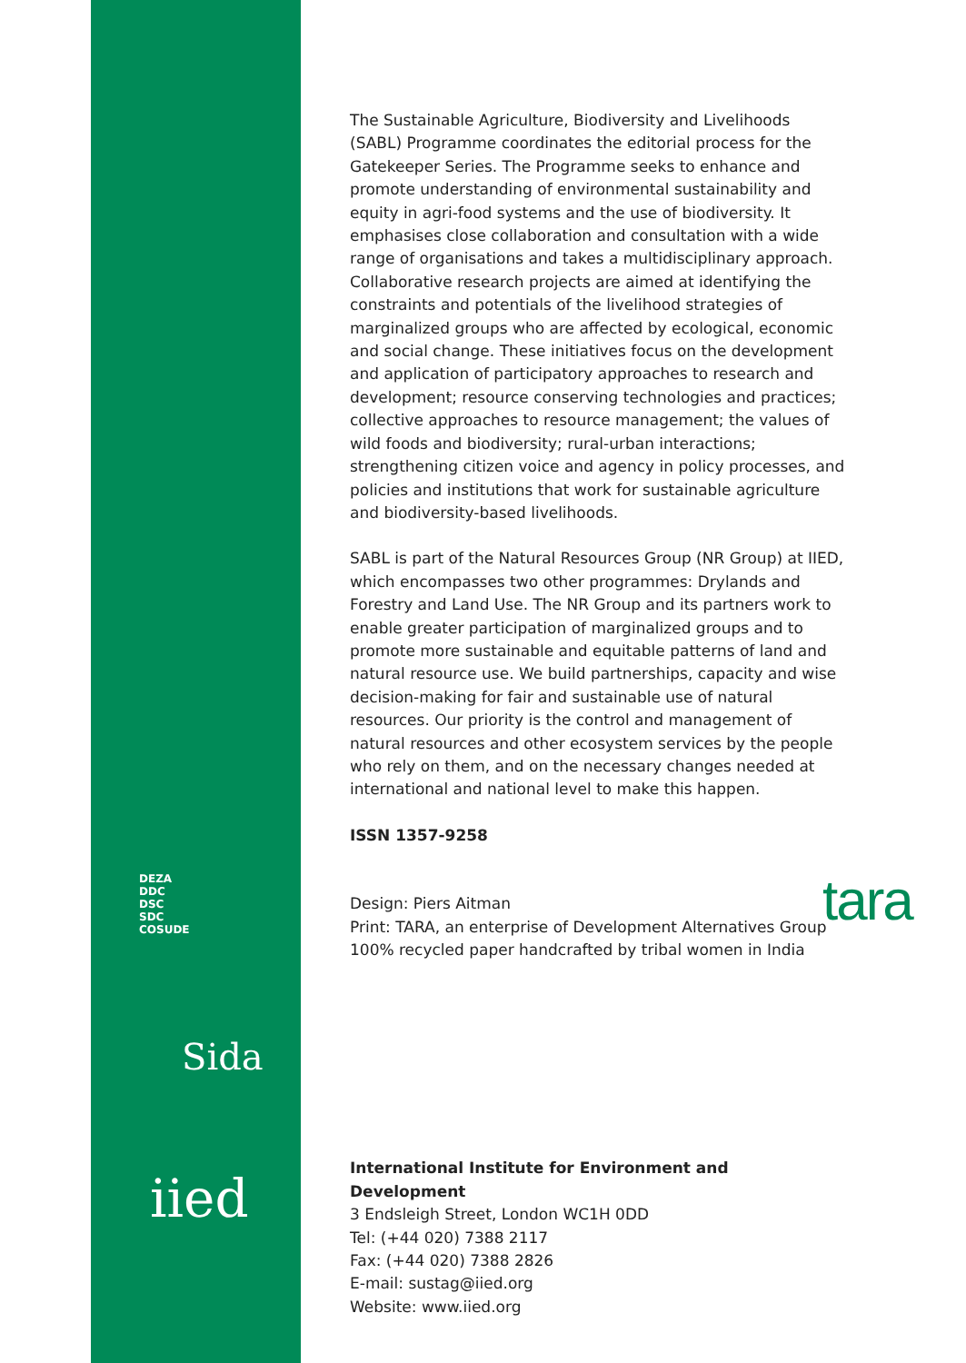DEZA
DDC
DSC
SDC
COSUDE
Sida
iied
The Sustainable Agriculture, Biodiversity and Livelihoods (SABL) Programme coordinates the editorial process for the Gatekeeper Series. The Programme seeks to enhance and promote understanding of environmental sustainability and equity in agri-food systems and the use of biodiversity. It emphasises close collaboration and consultation with a wide range of organisations and takes a multidisciplinary approach. Collaborative research projects are aimed at identifying the constraints and potentials of the livelihood strategies of marginalized groups who are affected by ecological, economic and social change. These initiatives focus on the development and application of participatory approaches to research and development; resource conserving technologies and practices; collective approaches to resource management; the values of wild foods and biodiversity; rural-urban interactions; strengthening citizen voice and agency in policy processes, and policies and institutions that work for sustainable agriculture and biodiversity-based livelihoods.
SABL is part of the Natural Resources Group (NR Group) at IIED, which encompasses two other programmes: Drylands and Forestry and Land Use. The NR Group and its partners work to enable greater participation of marginalized groups and to promote more sustainable and equitable patterns of land and natural resource use. We build partnerships, capacity and wise decision-making for fair and sustainable use of natural resources. Our priority is the control and management of natural resources and other ecosystem services by the people who rely on them, and on the necessary changes needed at international and national level to make this happen.
ISSN 1357-9258
Design: Piers Aitman
Print: TARA, an enterprise of Development Alternatives Group
100% recycled paper handcrafted by tribal women in India
International Institute for Environment and Development
3 Endsleigh Street, London WC1H 0DD
Tel: (+44 020) 7388 2117
Fax: (+44 020) 7388 2826
E-mail: sustag@iied.org
Website: www.iied.org
tara